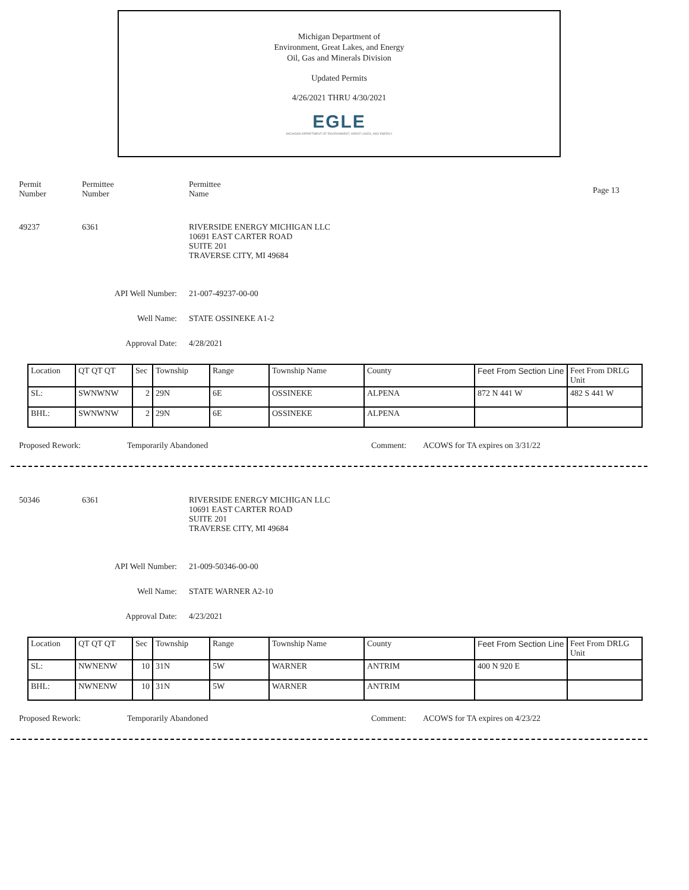Michigan Department of
Environment, Great Lakes, and Energy
Oil, Gas and Minerals Division
Updated Permits
4/26/2021 THRU 4/30/2021
EGLE
MICHIGAN DEPARTMENT OF ENVIRONMENT, GREAT LAKES, AND ENERGY
Permit
Number
Permittee
Number
Permittee
Name
Page 13
49237 6361 RIVERSIDE ENERGY MICHIGAN LLC
10691 EAST CARTER ROAD
SUITE 201
TRAVERSE CITY, MI 49684
API Well Number: 21-007-49237-00-00
Well Name: STATE OSSINEKE A1-2
Approval Date: 4/28/2021
| Location | QT QT QT | Sec | Township | Range | Township Name | County | Feet From Section Line | Feet From DRLG Unit |
| SL: | SWNWNW | 2 | 29N | 6E | OSSINEKE | ALPENA | 872 N 441 W | 482 S 441 W |
| BHL: | SWNWNW | 2 | 29N | 6E | OSSINEKE | ALPENA | | |
Proposed Rework: Temporarily Abandoned Comment: ACOWS for TA expires on 3/31/22
50346 6361 RIVERSIDE ENERGY MICHIGAN LLC
10691 EAST CARTER ROAD
SUITE 201
TRAVERSE CITY, MI 49684
API Well Number: 21-009-50346-00-00
Well Name: STATE WARNER A2-10
Approval Date: 4/23/2021
| Location | QT QT QT | Sec | Township | Range | Township Name | County | Feet From Section Line | Feet From DRLG Unit |
| SL: | NWNENW | 10 | 31N | 5W | WARNER | ANTRIM | 400 N 920 E | |
| BHL: | NWNENW | 10 | 31N | 5W | WARNER | ANTRIM | | |
Proposed Rework: Temporarily Abandoned Comment: ACOWS for TA expires on 4/23/22